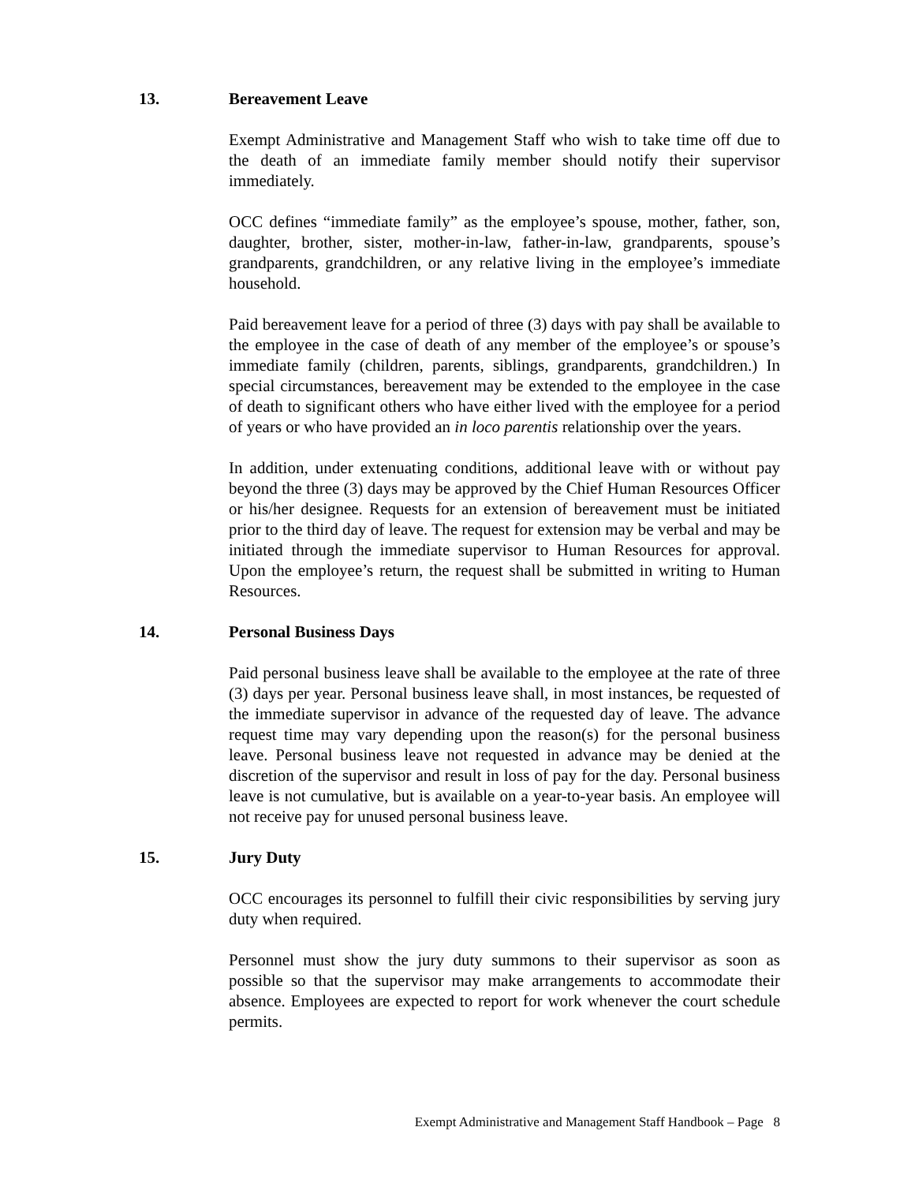13. Bereavement Leave
Exempt Administrative and Management Staff who wish to take time off due to the death of an immediate family member should notify their supervisor immediately.
OCC defines “immediate family” as the employee’s spouse, mother, father, son, daughter, brother, sister, mother-in-law, father-in-law, grandparents, spouse’s grandparents, grandchildren, or any relative living in the employee’s immediate household.
Paid bereavement leave for a period of three (3) days with pay shall be available to the employee in the case of death of any member of the employee’s or spouse’s immediate family (children, parents, siblings, grandparents, grandchildren.) In special circumstances, bereavement may be extended to the employee in the case of death to significant others who have either lived with the employee for a period of years or who have provided an in loco parentis relationship over the years.
In addition, under extenuating conditions, additional leave with or without pay beyond the three (3) days may be approved by the Chief Human Resources Officer or his/her designee. Requests for an extension of bereavement must be initiated prior to the third day of leave. The request for extension may be verbal and may be initiated through the immediate supervisor to Human Resources for approval. Upon the employee’s return, the request shall be submitted in writing to Human Resources.
14. Personal Business Days
Paid personal business leave shall be available to the employee at the rate of three (3) days per year. Personal business leave shall, in most instances, be requested of the immediate supervisor in advance of the requested day of leave. The advance request time may vary depending upon the reason(s) for the personal business leave. Personal business leave not requested in advance may be denied at the discretion of the supervisor and result in loss of pay for the day. Personal business leave is not cumulative, but is available on a year-to-year basis. An employee will not receive pay for unused personal business leave.
15. Jury Duty
OCC encourages its personnel to fulfill their civic responsibilities by serving jury duty when required.
Personnel must show the jury duty summons to their supervisor as soon as possible so that the supervisor may make arrangements to accommodate their absence. Employees are expected to report for work whenever the court schedule permits.
Exempt Administrative and Management Staff Handbook – Page 8